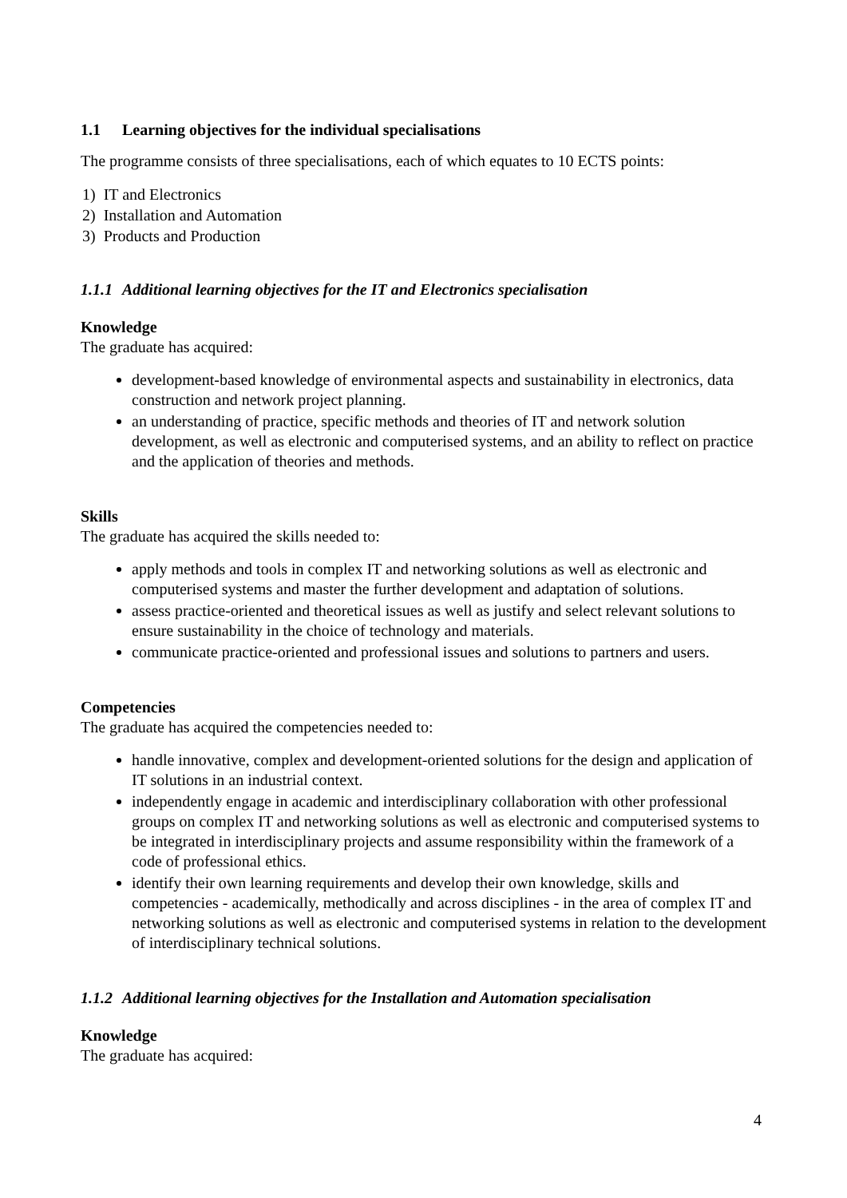1.1 Learning objectives for the individual specialisations
The programme consists of three specialisations, each of which equates to 10 ECTS points:
1) IT and Electronics
2) Installation and Automation
3) Products and Production
1.1.1 Additional learning objectives for the IT and Electronics specialisation
Knowledge
The graduate has acquired:
development-based knowledge of environmental aspects and sustainability in electronics, data construction and network project planning.
an understanding of practice, specific methods and theories of IT and network solution development, as well as electronic and computerised systems, and an ability to reflect on practice and the application of theories and methods.
Skills
The graduate has acquired the skills needed to:
apply methods and tools in complex IT and networking solutions as well as electronic and computerised systems and master the further development and adaptation of solutions.
assess practice-oriented and theoretical issues as well as justify and select relevant solutions to ensure sustainability in the choice of technology and materials.
communicate practice-oriented and professional issues and solutions to partners and users.
Competencies
The graduate has acquired the competencies needed to:
handle innovative, complex and development-oriented solutions for the design and application of IT solutions in an industrial context.
independently engage in academic and interdisciplinary collaboration with other professional groups on complex IT and networking solutions as well as electronic and computerised systems to be integrated in interdisciplinary projects and assume responsibility within the framework of a code of professional ethics.
identify their own learning requirements and develop their own knowledge, skills and competencies - academically, methodically and across disciplines - in the area of complex IT and networking solutions as well as electronic and computerised systems in relation to the development of interdisciplinary technical solutions.
1.1.2 Additional learning objectives for the Installation and Automation specialisation
Knowledge
The graduate has acquired:
4